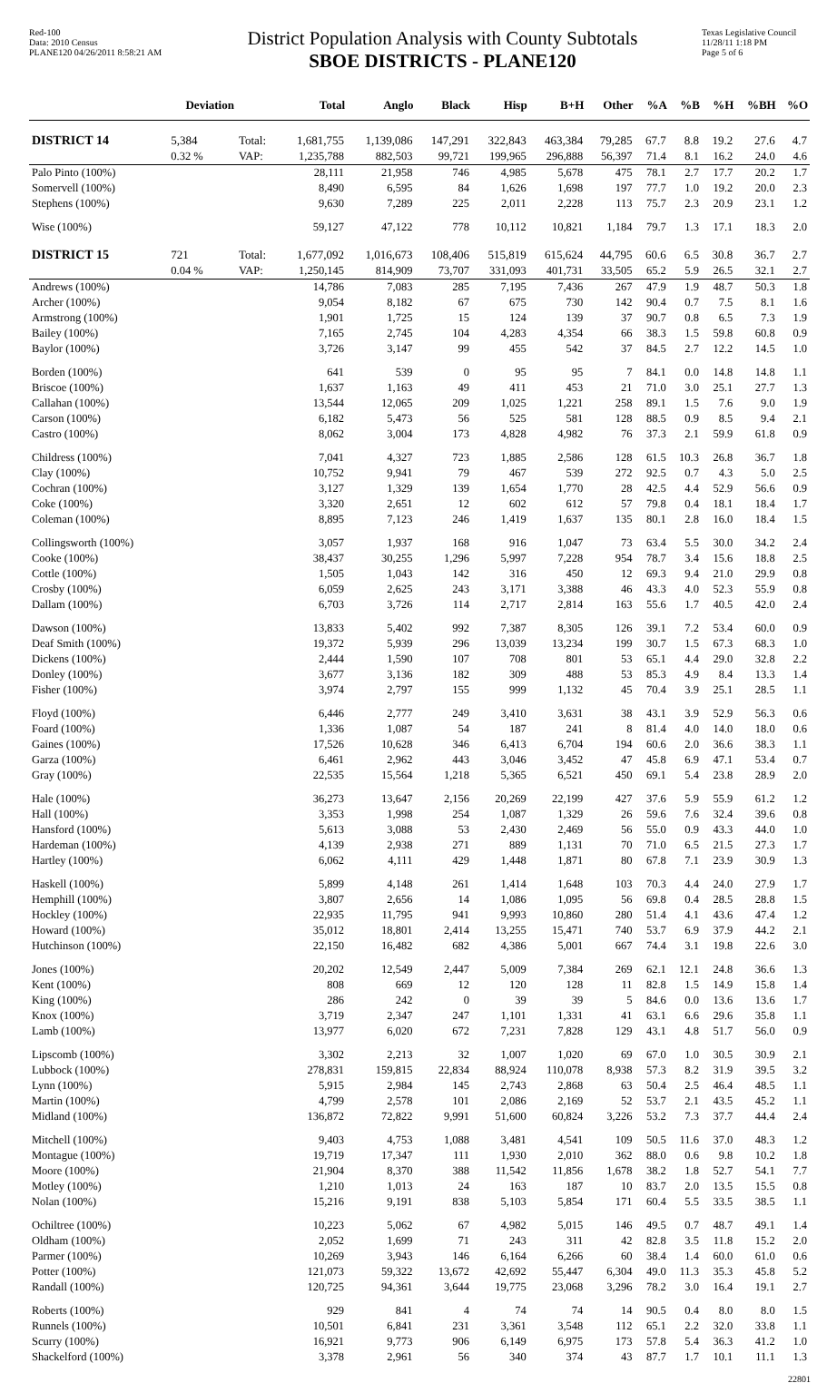Red-100
Data: 2010 Census
PLANE120 04/26/2011 8:58:21 AM
District Population Analysis with County Subtotals
SBOE DISTRICTS - PLANE120
Texas Legislative Council
11/28/11 1:18 PM
Page 5 of 6
| | Deviation | | Total | Anglo | Black | Hisp | B+H | Other | %A | %B | %H | %BH | %O |
| --- | --- | --- | --- | --- | --- | --- | --- | --- | --- | --- | --- | --- | --- |
| DISTRICT 14 | 5,384 | Total: | 1,681,755 | 1,139,086 | 147,291 | 322,843 | 463,384 | 79,285 | 67.7 | 8.8 | 19.2 | 27.6 | 4.7 |
| | 0.32 % | VAP: | 1,235,788 | 882,503 | 99,721 | 199,965 | 296,888 | 56,397 | 71.4 | 8.1 | 16.2 | 24.0 | 4.6 |
| Palo Pinto (100%) | | | 28,111 | 21,958 | 746 | 4,985 | 5,678 | 475 | 78.1 | 2.7 | 17.7 | 20.2 | 1.7 |
| Somervell (100%) | | | 8,490 | 6,595 | 84 | 1,626 | 1,698 | 197 | 77.7 | 1.0 | 19.2 | 20.0 | 2.3 |
| Stephens (100%) | | | 9,630 | 7,289 | 225 | 2,011 | 2,228 | 113 | 75.7 | 2.3 | 20.9 | 23.1 | 1.2 |
| Wise (100%) | | | 59,127 | 47,122 | 778 | 10,112 | 10,821 | 1,184 | 79.7 | 1.3 | 17.1 | 18.3 | 2.0 |
| DISTRICT 15 | 721 | Total: | 1,677,092 | 1,016,673 | 108,406 | 515,819 | 615,624 | 44,795 | 60.6 | 6.5 | 30.8 | 36.7 | 2.7 |
| | 0.04 % | VAP: | 1,250,145 | 814,909 | 73,707 | 331,093 | 401,731 | 33,505 | 65.2 | 5.9 | 26.5 | 32.1 | 2.7 |
| Andrews (100%) | | | 14,786 | 7,083 | 285 | 7,195 | 7,436 | 267 | 47.9 | 1.9 | 48.7 | 50.3 | 1.8 |
| Archer (100%) | | | 9,054 | 8,182 | 67 | 675 | 730 | 142 | 90.4 | 0.7 | 7.5 | 8.1 | 1.6 |
| Armstrong (100%) | | | 1,901 | 1,725 | 15 | 124 | 139 | 37 | 90.7 | 0.8 | 6.5 | 7.3 | 1.9 |
| Bailey (100%) | | | 7,165 | 2,745 | 104 | 4,283 | 4,354 | 66 | 38.3 | 1.5 | 59.8 | 60.8 | 0.9 |
| Baylor (100%) | | | 3,726 | 3,147 | 99 | 455 | 542 | 37 | 84.5 | 2.7 | 12.2 | 14.5 | 1.0 |
| Borden (100%) | | | 641 | 539 | 0 | 95 | 95 | 7 | 84.1 | 0.0 | 14.8 | 14.8 | 1.1 |
| Briscoe (100%) | | | 1,637 | 1,163 | 49 | 411 | 453 | 21 | 71.0 | 3.0 | 25.1 | 27.7 | 1.3 |
| Callahan (100%) | | | 13,544 | 12,065 | 209 | 1,025 | 1,221 | 258 | 89.1 | 1.5 | 7.6 | 9.0 | 1.9 |
| Carson (100%) | | | 6,182 | 5,473 | 56 | 525 | 581 | 128 | 88.5 | 0.9 | 8.5 | 9.4 | 2.1 |
| Castro (100%) | | | 8,062 | 3,004 | 173 | 4,828 | 4,982 | 76 | 37.3 | 2.1 | 59.9 | 61.8 | 0.9 |
| Childress (100%) | | | 7,041 | 4,327 | 723 | 1,885 | 2,586 | 128 | 61.5 | 10.3 | 26.8 | 36.7 | 1.8 |
| Clay (100%) | | | 10,752 | 9,941 | 79 | 467 | 539 | 272 | 92.5 | 0.7 | 4.3 | 5.0 | 2.5 |
| Cochran (100%) | | | 3,127 | 1,329 | 139 | 1,654 | 1,770 | 28 | 42.5 | 4.4 | 52.9 | 56.6 | 0.9 |
| Coke (100%) | | | 3,320 | 2,651 | 12 | 602 | 612 | 57 | 79.8 | 0.4 | 18.1 | 18.4 | 1.7 |
| Coleman (100%) | | | 8,895 | 7,123 | 246 | 1,419 | 1,637 | 135 | 80.1 | 2.8 | 16.0 | 18.4 | 1.5 |
| Collingsworth (100%) | | | 3,057 | 1,937 | 168 | 916 | 1,047 | 73 | 63.4 | 5.5 | 30.0 | 34.2 | 2.4 |
| Cooke (100%) | | | 38,437 | 30,255 | 1,296 | 5,997 | 7,228 | 954 | 78.7 | 3.4 | 15.6 | 18.8 | 2.5 |
| Cottle (100%) | | | 1,505 | 1,043 | 142 | 316 | 450 | 12 | 69.3 | 9.4 | 21.0 | 29.9 | 0.8 |
| Crosby (100%) | | | 6,059 | 2,625 | 243 | 3,171 | 3,388 | 46 | 43.3 | 4.0 | 52.3 | 55.9 | 0.8 |
| Dallam (100%) | | | 6,703 | 3,726 | 114 | 2,717 | 2,814 | 163 | 55.6 | 1.7 | 40.5 | 42.0 | 2.4 |
| Dawson (100%) | | | 13,833 | 5,402 | 992 | 7,387 | 8,305 | 126 | 39.1 | 7.2 | 53.4 | 60.0 | 0.9 |
| Deaf Smith (100%) | | | 19,372 | 5,939 | 296 | 13,039 | 13,234 | 199 | 30.7 | 1.5 | 67.3 | 68.3 | 1.0 |
| Dickens (100%) | | | 2,444 | 1,590 | 107 | 708 | 801 | 53 | 65.1 | 4.4 | 29.0 | 32.8 | 2.2 |
| Donley (100%) | | | 3,677 | 3,136 | 182 | 309 | 488 | 53 | 85.3 | 4.9 | 8.4 | 13.3 | 1.4 |
| Fisher (100%) | | | 3,974 | 2,797 | 155 | 999 | 1,132 | 45 | 70.4 | 3.9 | 25.1 | 28.5 | 1.1 |
| Floyd (100%) | | | 6,446 | 2,777 | 249 | 3,410 | 3,631 | 38 | 43.1 | 3.9 | 52.9 | 56.3 | 0.6 |
| Foard (100%) | | | 1,336 | 1,087 | 54 | 187 | 241 | 8 | 81.4 | 4.0 | 14.0 | 18.0 | 0.6 |
| Gaines (100%) | | | 17,526 | 10,628 | 346 | 6,413 | 6,704 | 194 | 60.6 | 2.0 | 36.6 | 38.3 | 1.1 |
| Garza (100%) | | | 6,461 | 2,962 | 443 | 3,046 | 3,452 | 47 | 45.8 | 6.9 | 47.1 | 53.4 | 0.7 |
| Gray (100%) | | | 22,535 | 15,564 | 1,218 | 5,365 | 6,521 | 450 | 69.1 | 5.4 | 23.8 | 28.9 | 2.0 |
| Hale (100%) | | | 36,273 | 13,647 | 2,156 | 20,269 | 22,199 | 427 | 37.6 | 5.9 | 55.9 | 61.2 | 1.2 |
| Hall (100%) | | | 3,353 | 1,998 | 254 | 1,087 | 1,329 | 26 | 59.6 | 7.6 | 32.4 | 39.6 | 0.8 |
| Hansford (100%) | | | 5,613 | 3,088 | 53 | 2,430 | 2,469 | 56 | 55.0 | 0.9 | 43.3 | 44.0 | 1.0 |
| Hardeman (100%) | | | 4,139 | 2,938 | 271 | 889 | 1,131 | 70 | 71.0 | 6.5 | 21.5 | 27.3 | 1.7 |
| Hartley (100%) | | | 6,062 | 4,111 | 429 | 1,448 | 1,871 | 80 | 67.8 | 7.1 | 23.9 | 30.9 | 1.3 |
| Haskell (100%) | | | 5,899 | 4,148 | 261 | 1,414 | 1,648 | 103 | 70.3 | 4.4 | 24.0 | 27.9 | 1.7 |
| Hemphill (100%) | | | 3,807 | 2,656 | 14 | 1,086 | 1,095 | 56 | 69.8 | 0.4 | 28.5 | 28.8 | 1.5 |
| Hockley (100%) | | | 22,935 | 11,795 | 941 | 9,993 | 10,860 | 280 | 51.4 | 4.1 | 43.6 | 47.4 | 1.2 |
| Howard (100%) | | | 35,012 | 18,801 | 2,414 | 13,255 | 15,471 | 740 | 53.7 | 6.9 | 37.9 | 44.2 | 2.1 |
| Hutchinson (100%) | | | 22,150 | 16,482 | 682 | 4,386 | 5,001 | 667 | 74.4 | 3.1 | 19.8 | 22.6 | 3.0 |
| Jones (100%) | | | 20,202 | 12,549 | 2,447 | 5,009 | 7,384 | 269 | 62.1 | 12.1 | 24.8 | 36.6 | 1.3 |
| Kent (100%) | | | 808 | 669 | 12 | 120 | 128 | 11 | 82.8 | 1.5 | 14.9 | 15.8 | 1.4 |
| King (100%) | | | 286 | 242 | 0 | 39 | 39 | 5 | 84.6 | 0.0 | 13.6 | 13.6 | 1.7 |
| Knox (100%) | | | 3,719 | 2,347 | 247 | 1,101 | 1,331 | 41 | 63.1 | 6.6 | 29.6 | 35.8 | 1.1 |
| Lamb (100%) | | | 13,977 | 6,020 | 672 | 7,231 | 7,828 | 129 | 43.1 | 4.8 | 51.7 | 56.0 | 0.9 |
| Lipscomb (100%) | | | 3,302 | 2,213 | 32 | 1,007 | 1,020 | 69 | 67.0 | 1.0 | 30.5 | 30.9 | 2.1 |
| Lubbock (100%) | | | 278,831 | 159,815 | 22,834 | 88,924 | 110,078 | 8,938 | 57.3 | 8.2 | 31.9 | 39.5 | 3.2 |
| Lynn (100%) | | | 5,915 | 2,984 | 145 | 2,743 | 2,868 | 63 | 50.4 | 2.5 | 46.4 | 48.5 | 1.1 |
| Martin (100%) | | | 4,799 | 2,578 | 101 | 2,086 | 2,169 | 52 | 53.7 | 2.1 | 43.5 | 45.2 | 1.1 |
| Midland (100%) | | | 136,872 | 72,822 | 9,991 | 51,600 | 60,824 | 3,226 | 53.2 | 7.3 | 37.7 | 44.4 | 2.4 |
| Mitchell (100%) | | | 9,403 | 4,753 | 1,088 | 3,481 | 4,541 | 109 | 50.5 | 11.6 | 37.0 | 48.3 | 1.2 |
| Montague (100%) | | | 19,719 | 17,347 | 111 | 1,930 | 2,010 | 362 | 88.0 | 0.6 | 9.8 | 10.2 | 1.8 |
| Moore (100%) | | | 21,904 | 8,370 | 388 | 11,542 | 11,856 | 1,678 | 38.2 | 1.8 | 52.7 | 54.1 | 7.7 |
| Motley (100%) | | | 1,210 | 1,013 | 24 | 163 | 187 | 10 | 83.7 | 2.0 | 13.5 | 15.5 | 0.8 |
| Nolan (100%) | | | 15,216 | 9,191 | 838 | 5,103 | 5,854 | 171 | 60.4 | 5.5 | 33.5 | 38.5 | 1.1 |
| Ochiltree (100%) | | | 10,223 | 5,062 | 67 | 4,982 | 5,015 | 146 | 49.5 | 0.7 | 48.7 | 49.1 | 1.4 |
| Oldham (100%) | | | 2,052 | 1,699 | 71 | 243 | 311 | 42 | 82.8 | 3.5 | 11.8 | 15.2 | 2.0 |
| Parmer (100%) | | | 10,269 | 3,943 | 146 | 6,164 | 6,266 | 60 | 38.4 | 1.4 | 60.0 | 61.0 | 0.6 |
| Potter (100%) | | | 121,073 | 59,322 | 13,672 | 42,692 | 55,447 | 6,304 | 49.0 | 11.3 | 35.3 | 45.8 | 5.2 |
| Randall (100%) | | | 120,725 | 94,361 | 3,644 | 19,775 | 23,068 | 3,296 | 78.2 | 3.0 | 16.4 | 19.1 | 2.7 |
| Roberts (100%) | | | 929 | 841 | 4 | 74 | 74 | 14 | 90.5 | 0.4 | 8.0 | 8.0 | 1.5 |
| Runnels (100%) | | | 10,501 | 6,841 | 231 | 3,361 | 3,548 | 112 | 65.1 | 2.2 | 32.0 | 33.8 | 1.1 |
| Scurry (100%) | | | 16,921 | 9,773 | 906 | 6,149 | 6,975 | 173 | 57.8 | 5.4 | 36.3 | 41.2 | 1.0 |
| Shackelford (100%) | | | 3,378 | 2,961 | 56 | 340 | 374 | 43 | 87.7 | 1.7 | 10.1 | 11.1 | 1.3 |
22801